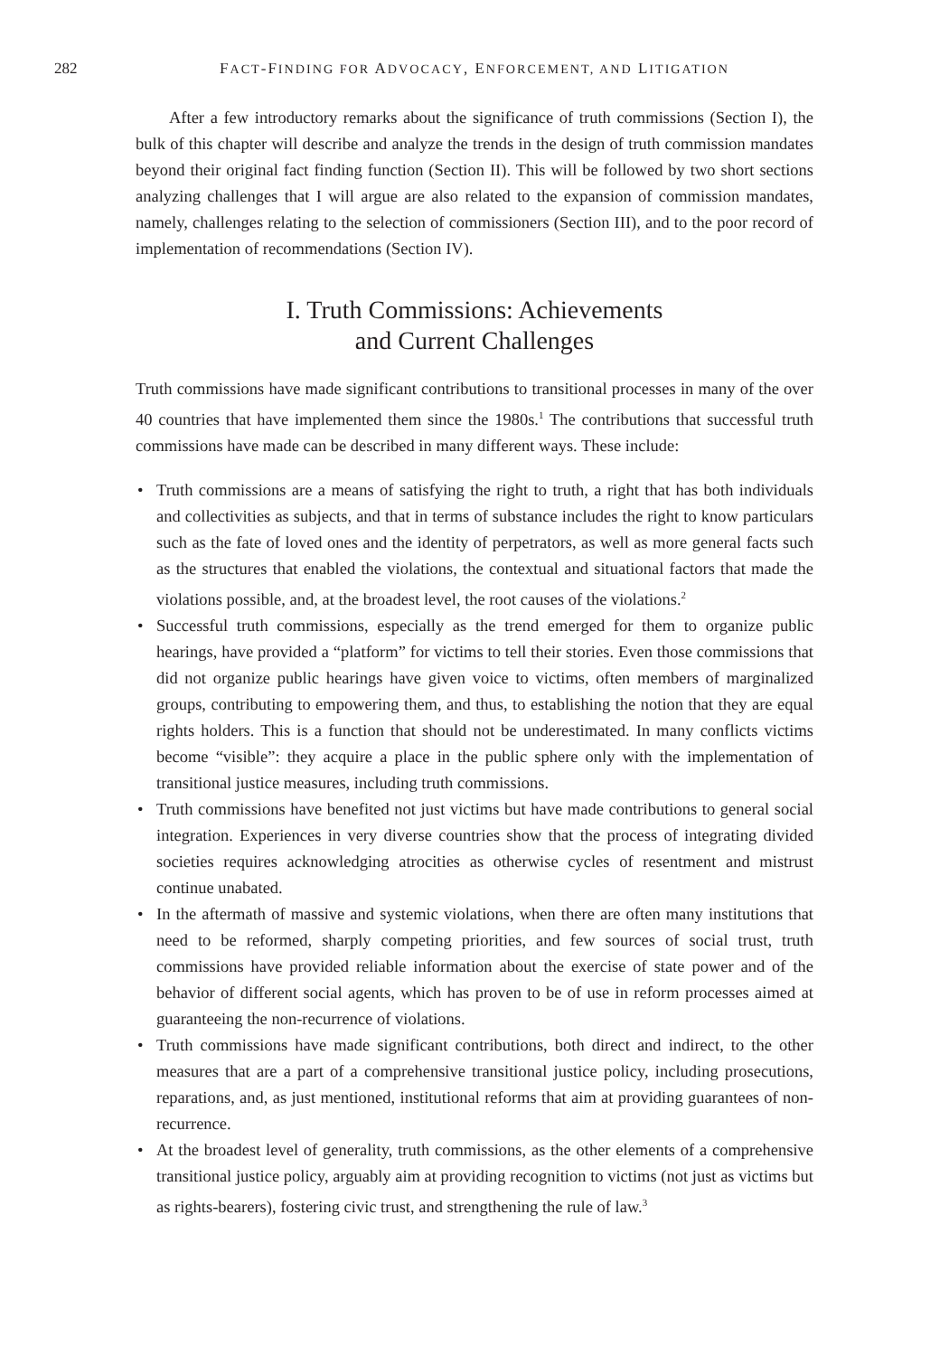282 FACT-FINDING FOR ADVOCACY, ENFORCEMENT, AND LITIGATION
After a few introductory remarks about the significance of truth commissions (Section I), the bulk of this chapter will describe and analyze the trends in the design of truth commission mandates beyond their original fact finding function (Section II). This will be followed by two short sections analyzing challenges that I will argue are also related to the expansion of commission mandates, namely, challenges relating to the selection of commissioners (Section III), and to the poor record of implementation of recommendations (Section IV).
I. Truth Commissions: Achievements
and Current Challenges
Truth commissions have made significant contributions to transitional processes in many of the over 40 countries that have implemented them since the 1980s.<sup>1</sup> The contributions that successful truth commissions have made can be described in many different ways. These include:
• Truth commissions are a means of satisfying the right to truth, a right that has both individuals and collectivities as subjects, and that in terms of substance includes the right to know particulars such as the fate of loved ones and the identity of perpetrators, as well as more general facts such as the structures that enabled the violations, the contextual and situational factors that made the violations possible, and, at the broadest level, the root causes of the violations.<sup>2</sup>
• Successful truth commissions, especially as the trend emerged for them to organize public hearings, have provided a “platform” for victims to tell their stories. Even those commissions that did not organize public hearings have given voice to victims, often members of marginalized groups, contributing to empowering them, and thus, to establishing the notion that they are equal rights holders. This is a function that should not be underestimated. In many conflicts victims become “visible”: they acquire a place in the public sphere only with the implementation of transitional justice measures, including truth commissions.
• Truth commissions have benefited not just victims but have made contributions to general social integration. Experiences in very diverse countries show that the process of integrating divided societies requires acknowledging atrocities as otherwise cycles of resentment and mistrust continue unabated.
• In the aftermath of massive and systemic violations, when there are often many institutions that need to be reformed, sharply competing priorities, and few sources of social trust, truth commissions have provided reliable information about the exercise of state power and of the behavior of different social agents, which has proven to be of use in reform processes aimed at guaranteeing the non-recurrence of violations.
• Truth commissions have made significant contributions, both direct and indirect, to the other measures that are a part of a comprehensive transitional justice policy, including prosecutions, reparations, and, as just mentioned, institutional reforms that aim at providing guarantees of non-recurrence.
• At the broadest level of generality, truth commissions, as the other elements of a comprehensive transitional justice policy, arguably aim at providing recognition to victims (not just as victims but as rights-bearers), fostering civic trust, and strengthening the rule of law.<sup>3</sup>